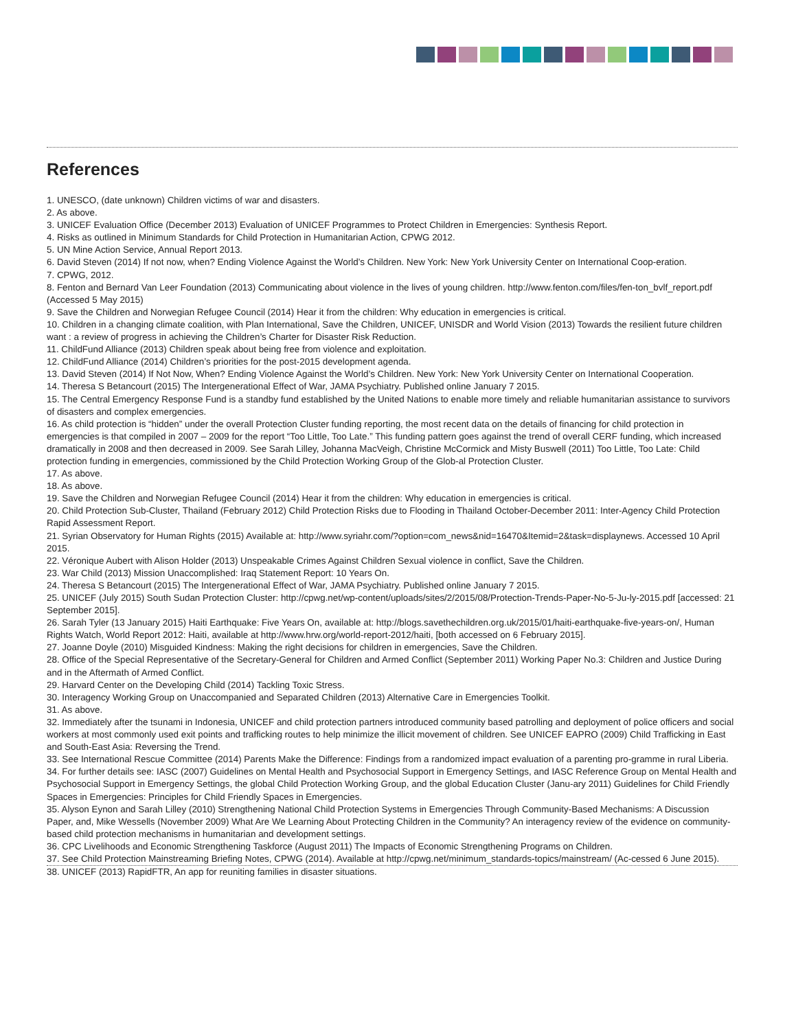References
1. UNESCO, (date unknown) Children victims of war and disasters.
2. As above.
3. UNICEF Evaluation Office (December 2013) Evaluation of UNICEF Programmes to Protect Children in Emergencies: Synthesis Report.
4. Risks as outlined in Minimum Standards for Child Protection in Humanitarian Action, CPWG 2012.
5. UN Mine Action Service, Annual Report 2013.
6. David Steven (2014) If not now, when? Ending Violence Against the World’s Children. New York: New York University Center on International Coop-eration.
7. CPWG, 2012.
8. Fenton and Bernard Van Leer Foundation (2013) Communicating about violence in the lives of young children. http://www.fenton.com/files/fen-ton_bvlf_report.pdf (Accessed 5 May 2015)
9. Save the Children and Norwegian Refugee Council (2014) Hear it from the children: Why education in emergencies is critical.
10. Children in a changing climate coalition, with Plan International, Save the Children, UNICEF, UNISDR and World Vision (2013) Towards the resilient future children want : a review of progress in achieving the Children’s Charter for Disaster Risk Reduction.
11. ChildFund Alliance (2013) Children speak about being free from violence and exploitation.
12. ChildFund Alliance (2014) Children’s priorities for the post-2015 development agenda.
13. David Steven (2014) If Not Now, When? Ending Violence Against the World’s Children. New York: New York University Center on International Cooperation.
14. Theresa S Betancourt (2015) The Intergenerational Effect of War, JAMA Psychiatry. Published online January 7 2015.
15. The Central Emergency Response Fund is a standby fund established by the United Nations to enable more timely and reliable humanitarian assistance to survivors of disasters and complex emergencies.
16. As child protection is “hidden” under the overall Protection Cluster funding reporting, the most recent data on the details of financing for child protection in emergencies is that compiled in 2007 – 2009 for the report “Too Little, Too Late.” This funding pattern goes against the trend of overall CERF funding, which increased dramatically in 2008 and then decreased in 2009. See Sarah Lilley, Johanna MacVeigh, Christine McCormick and Misty Buswell (2011) Too Little, Too Late: Child protection funding in emergencies, commissioned by the Child Protection Working Group of the Glob-al Protection Cluster.
17. As above.
18. As above.
19. Save the Children and Norwegian Refugee Council (2014) Hear it from the children: Why education in emergencies is critical.
20. Child Protection Sub-Cluster, Thailand (February 2012) Child Protection Risks due to Flooding in Thailand October-December 2011: Inter-Agency Child Protection Rapid Assessment Report.
21. Syrian Observatory for Human Rights (2015) Available at: http://www.syriahr.com/?option=com_news&nid=16470&Itemid=2&task=displaynews. Accessed 10 April 2015.
22. Véronique Aubert with Alison Holder (2013) Unspeakable Crimes Against Children Sexual violence in conflict, Save the Children.
23. War Child (2013) Mission Unaccomplished: Iraq Statement Report: 10 Years On.
24. Theresa S Betancourt (2015) The Intergenerational Effect of War, JAMA Psychiatry. Published online January 7 2015.
25. UNICEF (July 2015) South Sudan Protection Cluster: http://cpwg.net/wp-content/uploads/sites/2/2015/08/Protection-Trends-Paper-No-5-Ju-ly-2015.pdf [accessed: 21 September 2015].
26. Sarah Tyler (13 January 2015) Haiti Earthquake: Five Years On, available at: http://blogs.savethechildren.org.uk/2015/01/haiti-earthquake-five-years-on/, Human Rights Watch, World Report 2012: Haiti, available at http://www.hrw.org/world-report-2012/haiti, [both accessed on 6 February 2015].
27. Joanne Doyle (2010) Misguided Kindness: Making the right decisions for children in emergencies, Save the Children.
28. Office of the Special Representative of the Secretary-General for Children and Armed Conflict (September 2011) Working Paper No.3: Children and Justice During and in the Aftermath of Armed Conflict.
29. Harvard Center on the Developing Child (2014) Tackling Toxic Stress.
30. Interagency Working Group on Unaccompanied and Separated Children (2013) Alternative Care in Emergencies Toolkit.
31. As above.
32. Immediately after the tsunami in Indonesia, UNICEF and child protection partners introduced community based patrolling and deployment of police officers and social workers at most commonly used exit points and trafficking routes to help minimize the illicit movement of children. See UNICEF EAPRO (2009) Child Trafficking in East and South-East Asia: Reversing the Trend.
33. See International Rescue Committee (2014) Parents Make the Difference: Findings from a randomized impact evaluation of a parenting pro-gramme in rural Liberia.
34. For further details see: IASC (2007) Guidelines on Mental Health and Psychosocial Support in Emergency Settings, and IASC Reference Group on Mental Health and Psychosocial Support in Emergency Settings, the global Child Protection Working Group, and the global Education Cluster (Janu-ary 2011) Guidelines for Child Friendly Spaces in Emergencies: Principles for Child Friendly Spaces in Emergencies.
35. Alyson Eynon and Sarah Lilley (2010) Strengthening National Child Protection Systems in Emergencies Through Community-Based Mechanisms: A Discussion Paper, and, Mike Wessells (November 2009) What Are We Learning About Protecting Children in the Community? An interagency review of the evidence on community-based child protection mechanisms in humanitarian and development settings.
36. CPC Livelihoods and Economic Strengthening Taskforce (August 2011) The Impacts of Economic Strengthening Programs on Children.
37. See Child Protection Mainstreaming Briefing Notes, CPWG (2014). Available at http://cpwg.net/minimum_standards-topics/mainstream/ (Ac-cessed 6 June 2015).
38. UNICEF (2013) RapidFTR, An app for reuniting families in disaster situations.